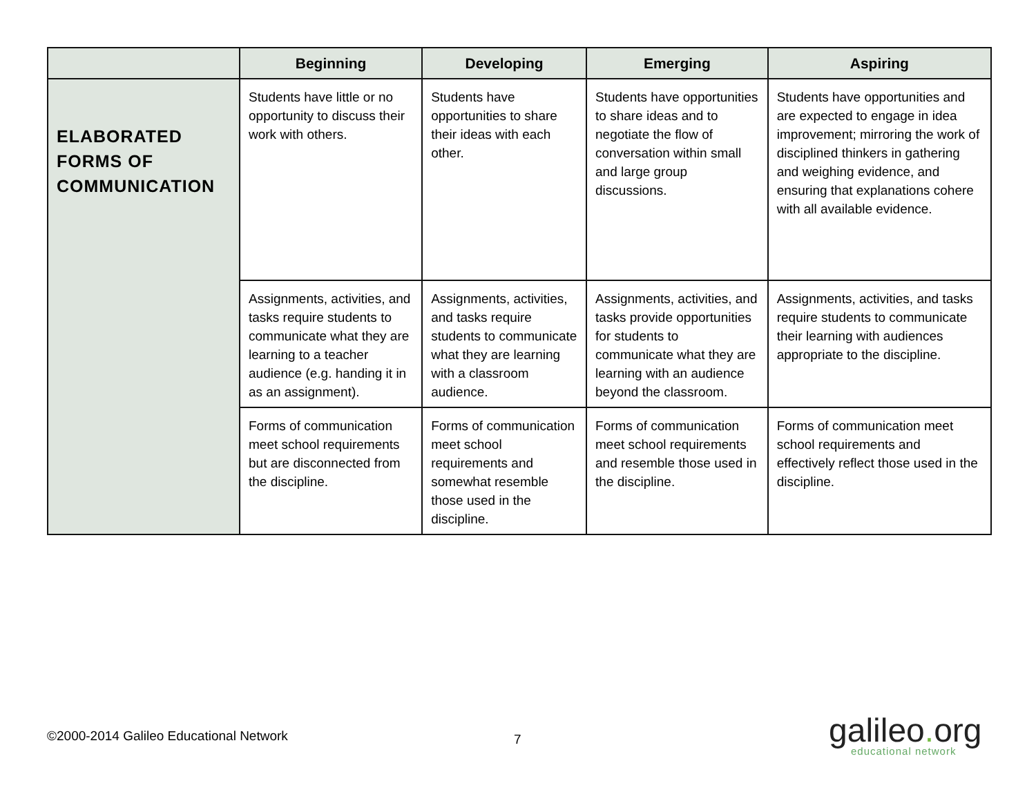| | Beginning | Developing | Emerging | Aspiring |
| ELABORATED FORMS OF COMMUNICATION | Students have little or no opportunity to discuss their work with others. | Students have opportunities to share their ideas with each other. | Students have opportunities to share ideas and to negotiate the flow of conversation within small and large group discussions. | Students have opportunities and are expected to engage in idea improvement; mirroring the work of disciplined thinkers in gathering and weighing evidence, and ensuring that explanations cohere with all available evidence. |
| | Assignments, activities, and tasks require students to communicate what they are learning to a teacher audience (e.g. handing it in as an assignment). | Assignments, activities, and tasks require students to communicate what they are learning with a classroom audience. | Assignments, activities, and tasks provide opportunities for students to communicate what they are learning with an audience beyond the classroom. | Assignments, activities, and tasks require students to communicate their learning with audiences appropriate to the discipline. |
| | Forms of communication meet school requirements but are disconnected from the discipline. | Forms of communication meet school requirements and somewhat resemble those used in the discipline. | Forms of communication meet school requirements and resemble those used in the discipline. | Forms of communication meet school requirements and effectively reflect those used in the discipline. |
©2000-2014 Galileo Educational Network
7
galileo. org
educational network